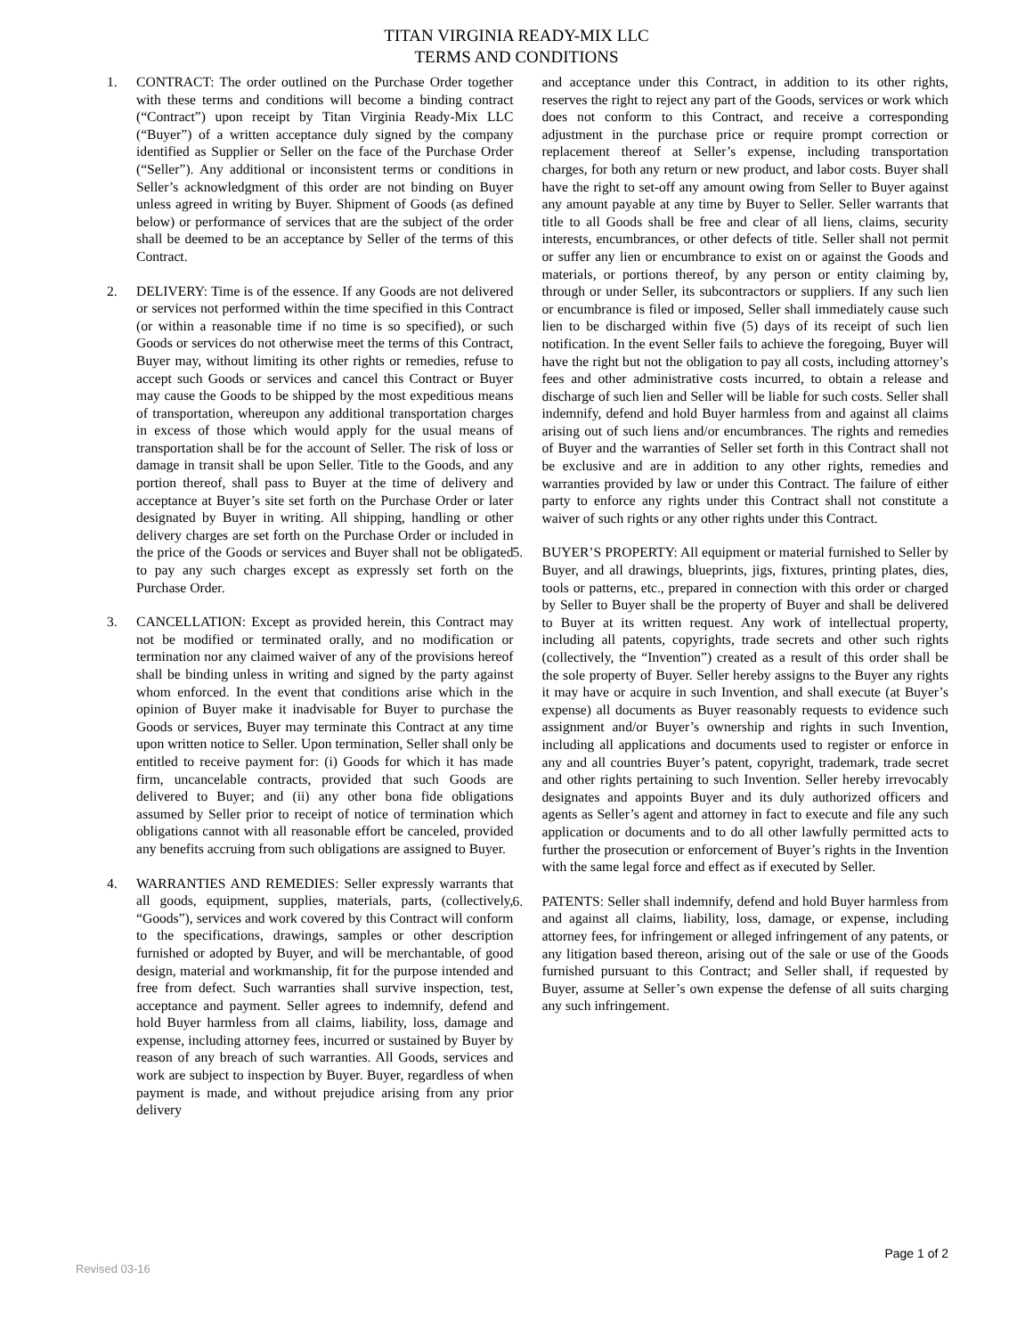TITAN VIRGINIA READY-MIX LLC
TERMS AND CONDITIONS
1. CONTRACT: The order outlined on the Purchase Order together with these terms and conditions will become a binding contract (“Contract”) upon receipt by Titan Virginia Ready-Mix LLC (“Buyer”) of a written acceptance duly signed by the company identified as Supplier or Seller on the face of the Purchase Order (“Seller”). Any additional or inconsistent terms or conditions in Seller’s acknowledgment of this order are not binding on Buyer unless agreed in writing by Buyer. Shipment of Goods (as defined below) or performance of services that are the subject of the order shall be deemed to be an acceptance by Seller of the terms of this Contract.
2. DELIVERY: Time is of the essence. If any Goods are not delivered or services not performed within the time specified in this Contract (or within a reasonable time if no time is so specified), or such Goods or services do not otherwise meet the terms of this Contract, Buyer may, without limiting its other rights or remedies, refuse to accept such Goods or services and cancel this Contract or Buyer may cause the Goods to be shipped by the most expeditious means of transportation, whereupon any additional transportation charges in excess of those which would apply for the usual means of transportation shall be for the account of Seller. The risk of loss or damage in transit shall be upon Seller. Title to the Goods, and any portion thereof, shall pass to Buyer at the time of delivery and acceptance at Buyer’s site set forth on the Purchase Order or later designated by Buyer in writing. All shipping, handling or other delivery charges are set forth on the Purchase Order or included in the price of the Goods or services and Buyer shall not be obligated to pay any such charges except as expressly set forth on the Purchase Order.
3. CANCELLATION: Except as provided herein, this Contract may not be modified or terminated orally, and no modification or termination nor any claimed waiver of any of the provisions hereof shall be binding unless in writing and signed by the party against whom enforced. In the event that conditions arise which in the opinion of Buyer make it inadvisable for Buyer to purchase the Goods or services, Buyer may terminate this Contract at any time upon written notice to Seller. Upon termination, Seller shall only be entitled to receive payment for: (i) Goods for which it has made firm, uncancelable contracts, provided that such Goods are delivered to Buyer; and (ii) any other bona fide obligations assumed by Seller prior to receipt of notice of termination which obligations cannot with all reasonable effort be canceled, provided any benefits accruing from such obligations are assigned to Buyer.
4. WARRANTIES AND REMEDIES: Seller expressly warrants that all goods, equipment, supplies, materials, parts, (collectively, “Goods”), services and work covered by this Contract will conform to the specifications, drawings, samples or other description furnished or adopted by Buyer, and will be merchantable, of good design, material and workmanship, fit for the purpose intended and free from defect. Such warranties shall survive inspection, test, acceptance and payment. Seller agrees to indemnify, defend and hold Buyer harmless from all claims, liability, loss, damage and expense, including attorney fees, incurred or sustained by Buyer by reason of any breach of such warranties. All Goods, services and work are subject to inspection by Buyer. Buyer, regardless of when payment is made, and without prejudice arising from any prior delivery
and acceptance under this Contract, in addition to its other rights, reserves the right to reject any part of the Goods, services or work which does not conform to this Contract, and receive a corresponding adjustment in the purchase price or require prompt correction or replacement thereof at Seller’s expense, including transportation charges, for both any return or new product, and labor costs. Buyer shall have the right to set-off any amount owing from Seller to Buyer against any amount payable at any time by Buyer to Seller. Seller warrants that title to all Goods shall be free and clear of all liens, claims, security interests, encumbrances, or other defects of title. Seller shall not permit or suffer any lien or encumbrance to exist on or against the Goods and materials, or portions thereof, by any person or entity claiming by, through or under Seller, its subcontractors or suppliers. If any such lien or encumbrance is filed or imposed, Seller shall immediately cause such lien to be discharged within five (5) days of its receipt of such lien notification. In the event Seller fails to achieve the foregoing, Buyer will have the right but not the obligation to pay all costs, including attorney’s fees and other administrative costs incurred, to obtain a release and discharge of such lien and Seller will be liable for such costs. Seller shall indemnify, defend and hold Buyer harmless from and against all claims arising out of such liens and/or encumbrances. The rights and remedies of Buyer and the warranties of Seller set forth in this Contract shall not be exclusive and are in addition to any other rights, remedies and warranties provided by law or under this Contract. The failure of either party to enforce any rights under this Contract shall not constitute a waiver of such rights or any other rights under this Contract.
5. BUYER’S PROPERTY: All equipment or material furnished to Seller by Buyer, and all drawings, blueprints, jigs, fixtures, printing plates, dies, tools or patterns, etc., prepared in connection with this order or charged by Seller to Buyer shall be the property of Buyer and shall be delivered to Buyer at its written request. Any work of intellectual property, including all patents, copyrights, trade secrets and other such rights (collectively, the “Invention”) created as a result of this order shall be the sole property of Buyer. Seller hereby assigns to the Buyer any rights it may have or acquire in such Invention, and shall execute (at Buyer’s expense) all documents as Buyer reasonably requests to evidence such assignment and/or Buyer’s ownership and rights in such Invention, including all applications and documents used to register or enforce in any and all countries Buyer’s patent, copyright, trademark, trade secret and other rights pertaining to such Invention. Seller hereby irrevocably designates and appoints Buyer and its duly authorized officers and agents as Seller’s agent and attorney in fact to execute and file any such application or documents and to do all other lawfully permitted acts to further the prosecution or enforcement of Buyer’s rights in the Invention with the same legal force and effect as if executed by Seller.
6. PATENTS: Seller shall indemnify, defend and hold Buyer harmless from and against all claims, liability, loss, damage, or expense, including attorney fees, for infringement or alleged infringement of any patents, or any litigation based thereon, arising out of the sale or use of the Goods furnished pursuant to this Contract; and Seller shall, if requested by Buyer, assume at Seller’s own expense the defense of all suits charging any such infringement.
Page 1 of 2
Revised 03-16